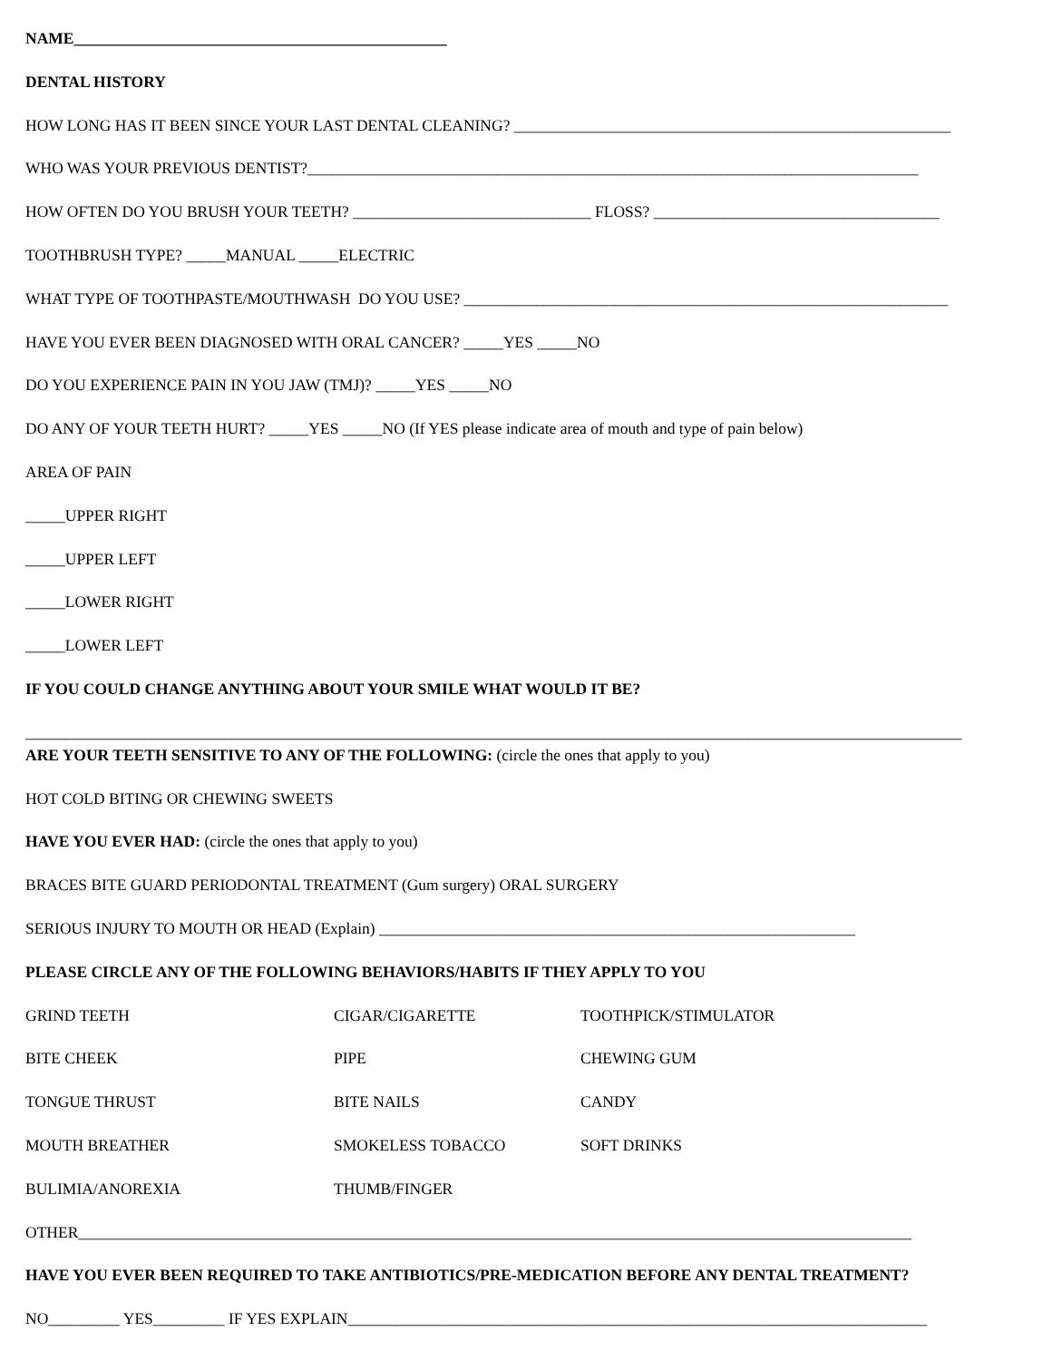NAME_______________________________________________
DENTAL HISTORY
HOW LONG HAS IT BEEN SINCE YOUR LAST DENTAL CLEANING? _______________________________________________________
WHO WAS YOUR PREVIOUS DENTIST?_____________________________________________________________________________
HOW OFTEN DO YOU BRUSH YOUR TEETH? ______________________________ FLOSS? ____________________________________
TOOTHBRUSH TYPE? _____MANUAL _____ELECTRIC
WHAT TYPE OF TOOTHPASTE/MOUTHWASH DO YOU USE? _____________________________________________________________
HAVE YOU EVER BEEN DIAGNOSED WITH ORAL CANCER? _____YES _____NO
DO YOU EXPERIENCE PAIN IN YOU JAW (TMJ)? _____YES _____NO
DO ANY OF YOUR TEETH HURT? _____YES _____NO (If YES please indicate area of mouth and type of pain below)
AREA OF PAIN
_____UPPER RIGHT
_____UPPER LEFT
_____LOWER RIGHT
_____LOWER LEFT
IF YOU COULD CHANGE ANYTHING ABOUT YOUR SMILE WHAT WOULD IT BE?
______________________________________________________________________________________________________________________
ARE YOUR TEETH SENSITIVE TO ANY OF THE FOLLOWING: (circle the ones that apply to you)
HOT COLD BITING OR CHEWING SWEETS
HAVE YOU EVER HAD: (circle the ones that apply to you)
BRACES BITE GUARD PERIODONTAL TREATMENT (Gum surgery) ORAL SURGERY
SERIOUS INJURY TO MOUTH OR HEAD (Explain) ____________________________________________________________
PLEASE CIRCLE ANY OF THE FOLLOWING BEHAVIORS/HABITS IF THEY APPLY TO YOU
| GRIND TEETH | CIGAR/CIGARETTE | TOOTHPICK/STIMULATOR |
| BITE CHEEK | PIPE | CHEWING GUM |
| TONGUE THRUST | BITE NAILS | CANDY |
| MOUTH BREATHER | SMOKELESS TOBACCO | SOFT DRINKS |
| BULIMIA/ANOREXIA | THUMB/FINGER | |
OTHER_________________________________________________________________________________________________________
HAVE YOU EVER BEEN REQUIRED TO TAKE ANTIBIOTICS/PRE-MEDICATION BEFORE ANY DENTAL TREATMENT?
NO_________ YES_________ IF YES EXPLAIN_________________________________________________________________________